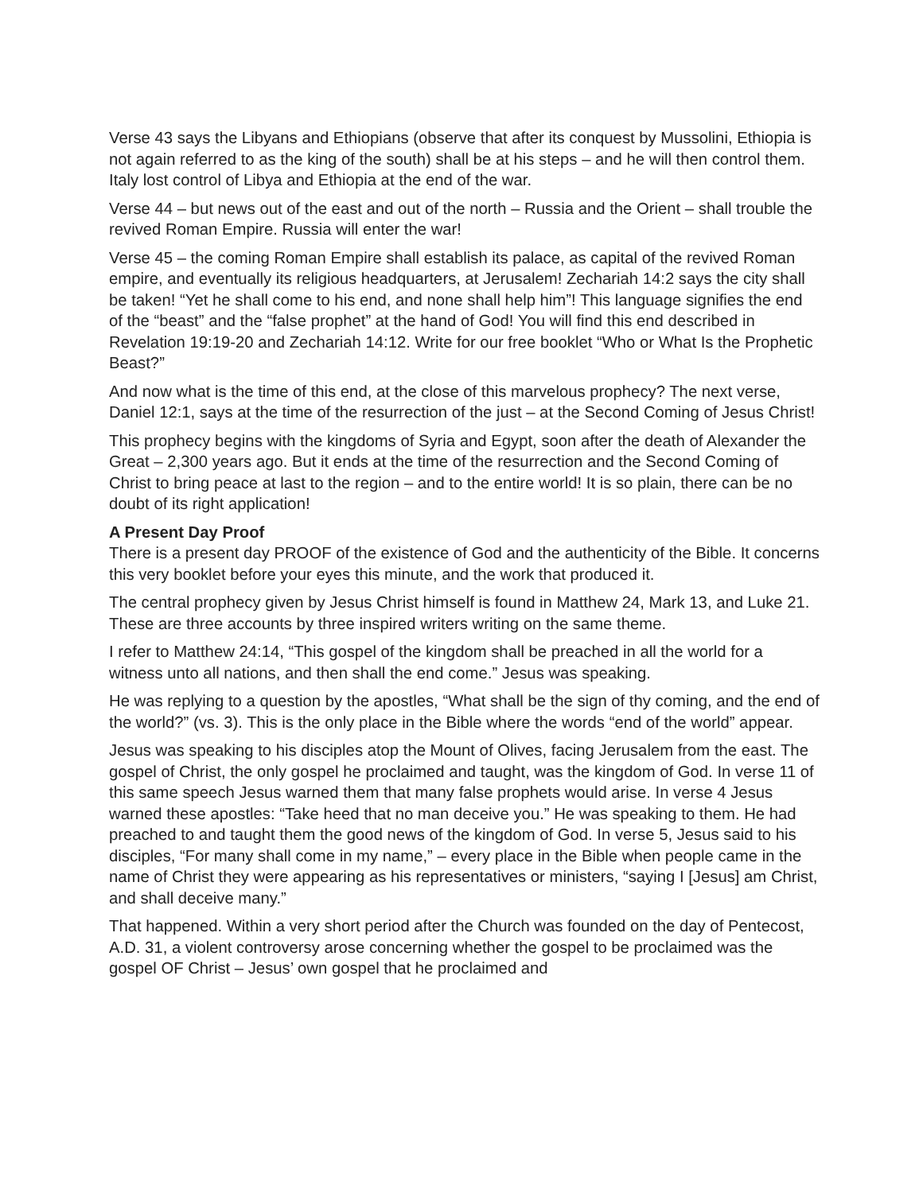Verse 43 says the Libyans and Ethiopians (observe that after its conquest by Mussolini, Ethiopia is not again referred to as the king of the south) shall be at his steps – and he will then control them. Italy lost control of Libya and Ethiopia at the end of the war.
Verse 44 – but news out of the east and out of the north – Russia and the Orient – shall trouble the revived Roman Empire. Russia will enter the war!
Verse 45 – the coming Roman Empire shall establish its palace, as capital of the revived Roman empire, and eventually its religious headquarters, at Jerusalem! Zechariah 14:2 says the city shall be taken! “Yet he shall come to his end, and none shall help him”! This language signifies the end of the “beast” and the “false prophet” at the hand of God! You will find this end described in Revelation 19:19-20 and Zechariah 14:12. Write for our free booklet “Who or What Is the Prophetic Beast?”
And now what is the time of this end, at the close of this marvelous prophecy? The next verse, Daniel 12:1, says at the time of the resurrection of the just – at the Second Coming of Jesus Christ!
This prophecy begins with the kingdoms of Syria and Egypt, soon after the death of Alexander the Great – 2,300 years ago. But it ends at the time of the resurrection and the Second Coming of Christ to bring peace at last to the region – and to the entire world! It is so plain, there can be no doubt of its right application!
A Present Day Proof
There is a present day PROOF of the existence of God and the authenticity of the Bible. It concerns this very booklet before your eyes this minute, and the work that produced it.
The central prophecy given by Jesus Christ himself is found in Matthew 24, Mark 13, and Luke 21. These are three accounts by three inspired writers writing on the same theme.
I refer to Matthew 24:14, “This gospel of the kingdom shall be preached in all the world for a witness unto all nations, and then shall the end come.” Jesus was speaking.
He was replying to a question by the apostles, “What shall be the sign of thy coming, and the end of the world?” (vs. 3). This is the only place in the Bible where the words “end of the world” appear.
Jesus was speaking to his disciples atop the Mount of Olives, facing Jerusalem from the east. The gospel of Christ, the only gospel he proclaimed and taught, was the kingdom of God. In verse 11 of this same speech Jesus warned them that many false prophets would arise. In verse 4 Jesus warned these apostles: “Take heed that no man deceive you.” He was speaking to them. He had preached to and taught them the good news of the kingdom of God. In verse 5, Jesus said to his disciples, “For many shall come in my name,” – every place in the Bible when people came in the name of Christ they were appearing as his representatives or ministers, “saying I [Jesus] am Christ, and shall deceive many.”
That happened. Within a very short period after the Church was founded on the day of Pentecost, A.D. 31, a violent controversy arose concerning whether the gospel to be proclaimed was the gospel OF Christ – Jesus’ own gospel that he proclaimed and